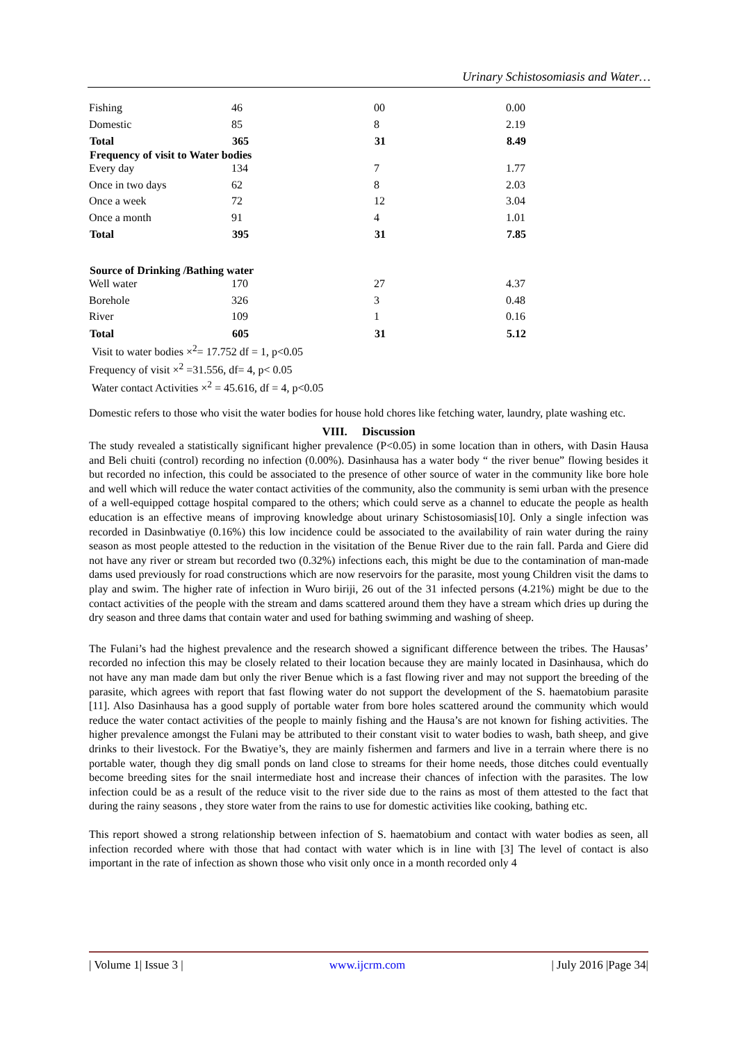Urinary Schistosomiasis and Water…
| Fishing | 46 | 00 | 0.00 |
| Domestic | 85 | 8 | 2.19 |
| Total | 365 | 31 | 8.49 |
| Frequency of visit to Water bodies | | | |
| Every day | 134 | 7 | 1.77 |
| Once in two days | 62 | 8 | 2.03 |
| Once a week | 72 | 12 | 3.04 |
| Once a month | 91 | 4 | 1.01 |
| Total | 395 | 31 | 7.85 |
| Source of Drinking /Bathing water | | | |
| Well water | 170 | 27 | 4.37 |
| Borehole | 326 | 3 | 0.48 |
| River | 109 | 1 | 0.16 |
| Total | 605 | 31 | 5.12 |
Visit to water bodies ×<sup>2</sup>= 17.752 df = 1, p<0.05
Frequency of visit ×<sup>2</sup> =31.556, df= 4, p< 0.05
Water contact Activities ×<sup>2</sup> = 45.616, df = 4, p<0.05
Domestic refers to those who visit the water bodies for house hold chores like fetching water, laundry, plate washing etc.
VIII. Discussion
The study revealed a statistically significant higher prevalence (P<0.05) in some location than in others, with Dasin Hausa and Beli chuiti (control) recording no infection (0.00%). Dasinhausa has a water body “ the river benue” flowing besides it but recorded no infection, this could be associated to the presence of other source of water in the community like bore hole and well which will reduce the water contact activities of the community, also the community is semi urban with the presence of a well-equipped cottage hospital compared to the others; which could serve as a channel to educate the people as health education is an effective means of improving knowledge about urinary Schistosomiasis[10]. Only a single infection was recorded in Dasinbwatiye (0.16%) this low incidence could be associated to the availability of rain water during the rainy season as most people attested to the reduction in the visitation of the Benue River due to the rain fall. Parda and Giere did not have any river or stream but recorded two (0.32%) infections each, this might be due to the contamination of man-made dams used previously for road constructions which are now reservoirs for the parasite, most young Children visit the dams to play and swim. The higher rate of infection in Wuro biriji, 26 out of the 31 infected persons (4.21%) might be due to the contact activities of the people with the stream and dams scattered around them they have a stream which dries up during the dry season and three dams that contain water and used for bathing swimming and washing of sheep.
The Fulani’s had the highest prevalence and the research showed a significant difference between the tribes. The Hausas’ recorded no infection this may be closely related to their location because they are mainly located in Dasinhausa, which do not have any man made dam but only the river Benue which is a fast flowing river and may not support the breeding of the parasite, which agrees with report that fast flowing water do not support the development of the S. haematobium parasite [11]. Also Dasinhausa has a good supply of portable water from bore holes scattered around the community which would reduce the water contact activities of the people to mainly fishing and the Hausa’s are not known for fishing activities. The higher prevalence amongst the Fulani may be attributed to their constant visit to water bodies to wash, bath sheep, and give drinks to their livestock. For the Bwatiye’s, they are mainly fishermen and farmers and live in a terrain where there is no portable water, though they dig small ponds on land close to streams for their home needs, those ditches could eventually become breeding sites for the snail intermediate host and increase their chances of infection with the parasites. The low infection could be as a result of the reduce visit to the river side due to the rains as most of them attested to the fact that during the rainy seasons , they store water from the rains to use for domestic activities like cooking, bathing etc.
This report showed a strong relationship between infection of S. haematobium and contact with water bodies as seen, all infection recorded where with those that had contact with water which is in line with [3] The level of contact is also important in the rate of infection as shown those who visit only once in a month recorded only 4
| Volume 1| Issue 3 | www.ijcrm.com | July 2016 |Page 34|